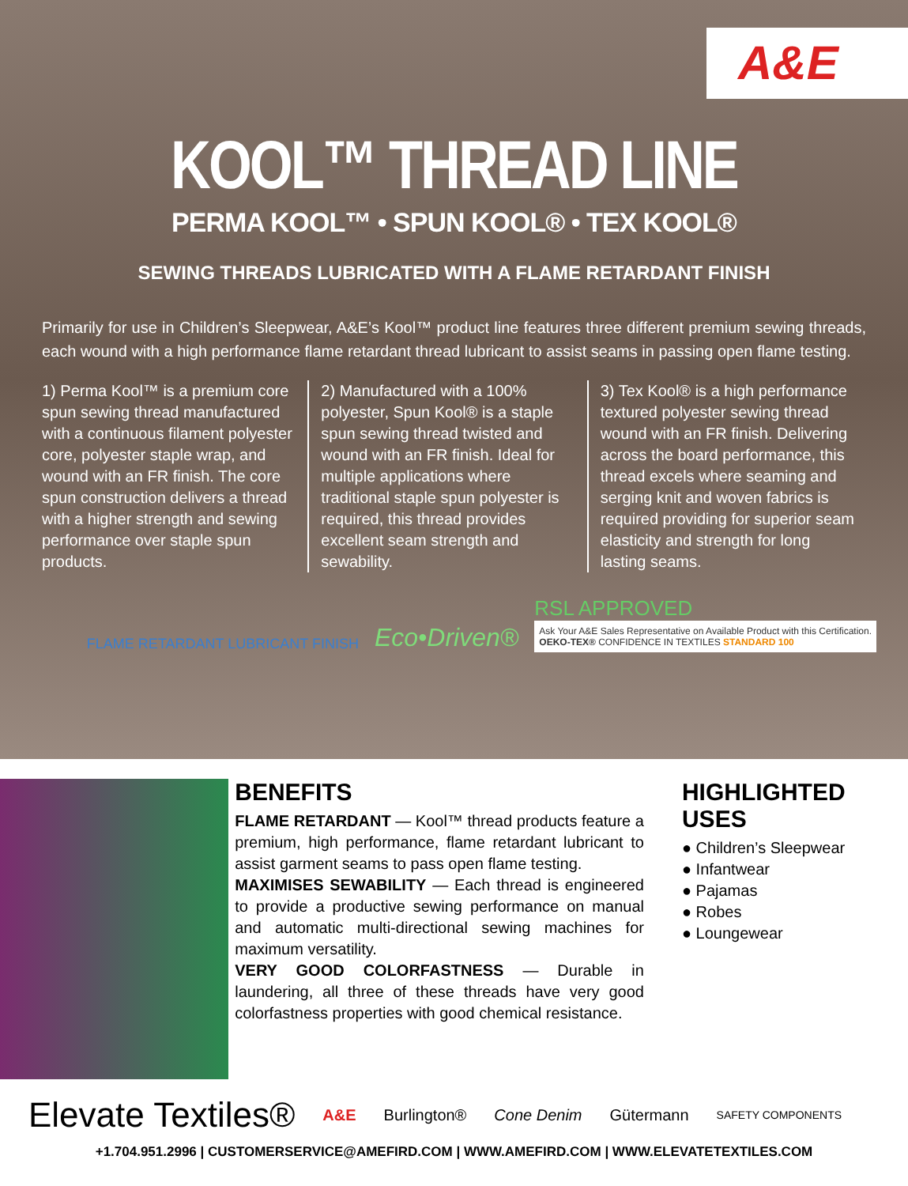A&E
KOOL™ THREAD LINE
PERMA KOOL™ • SPUN KOOL® • TEX KOOL®
SEWING THREADS LUBRICATED WITH A FLAME RETARDANT FINISH
Primarily for use in Children’s Sleepwear, A&E’s Kool™ product line features three different premium sewing threads, each wound with a high performance flame retardant thread lubricant to assist seams in passing open flame testing.
1) Perma Kool™ is a premium core spun sewing thread manufactured with a continuous filament polyester core, polyester staple wrap, and wound with an FR finish. The core spun construction delivers a thread with a higher strength and sewing performance over staple spun products.
2) Manufactured with a 100% polyester, Spun Kool® is a staple spun sewing thread twisted and wound with an FR finish. Ideal for multiple applications where traditional staple spun polyester is required, this thread provides excellent seam strength and sewability.
3) Tex Kool® is a high performance textured polyester sewing thread wound with an FR finish. Delivering across the board performance, this thread excels where seaming and serging knit and woven fabrics is required providing for superior seam elasticity and strength for long lasting seams.
FLAME RETARDANT LUBRICANT FINISH
Eco•Driven®
RSL APPROVED
Ask Your A&E Sales Representative on Available Product with this Certification.
OEKO-TEX® CONFIDENCE IN TEXTILES STANDARD 100
BENEFITS
FLAME RETARDANT — Kool™ thread products feature a premium, high performance, flame retardant lubricant to assist garment seams to pass open flame testing.
MAXIMISES SEWABILITY — Each thread is engineered to provide a productive sewing performance on manual and automatic multi-directional sewing machines for maximum versatility.
VERY GOOD COLORFASTNESS — Durable in laundering, all three of these threads have very good colorfastness properties with good chemical resistance.
HIGHLIGHTED USES
● Children’s Sleepwear
● Infantwear
● Pajamas
● Robes
● Loungewear
Elevate Textiles® A&E Burlington® Cone Denim Gütermann SAFETY COMPONENTS
+1.704.951.2996 | CUSTOMERSERVICE@AMEFIRD.COM | WWW.AMEFIRD.COM | WWW.ELEVATETEXTILES.COM